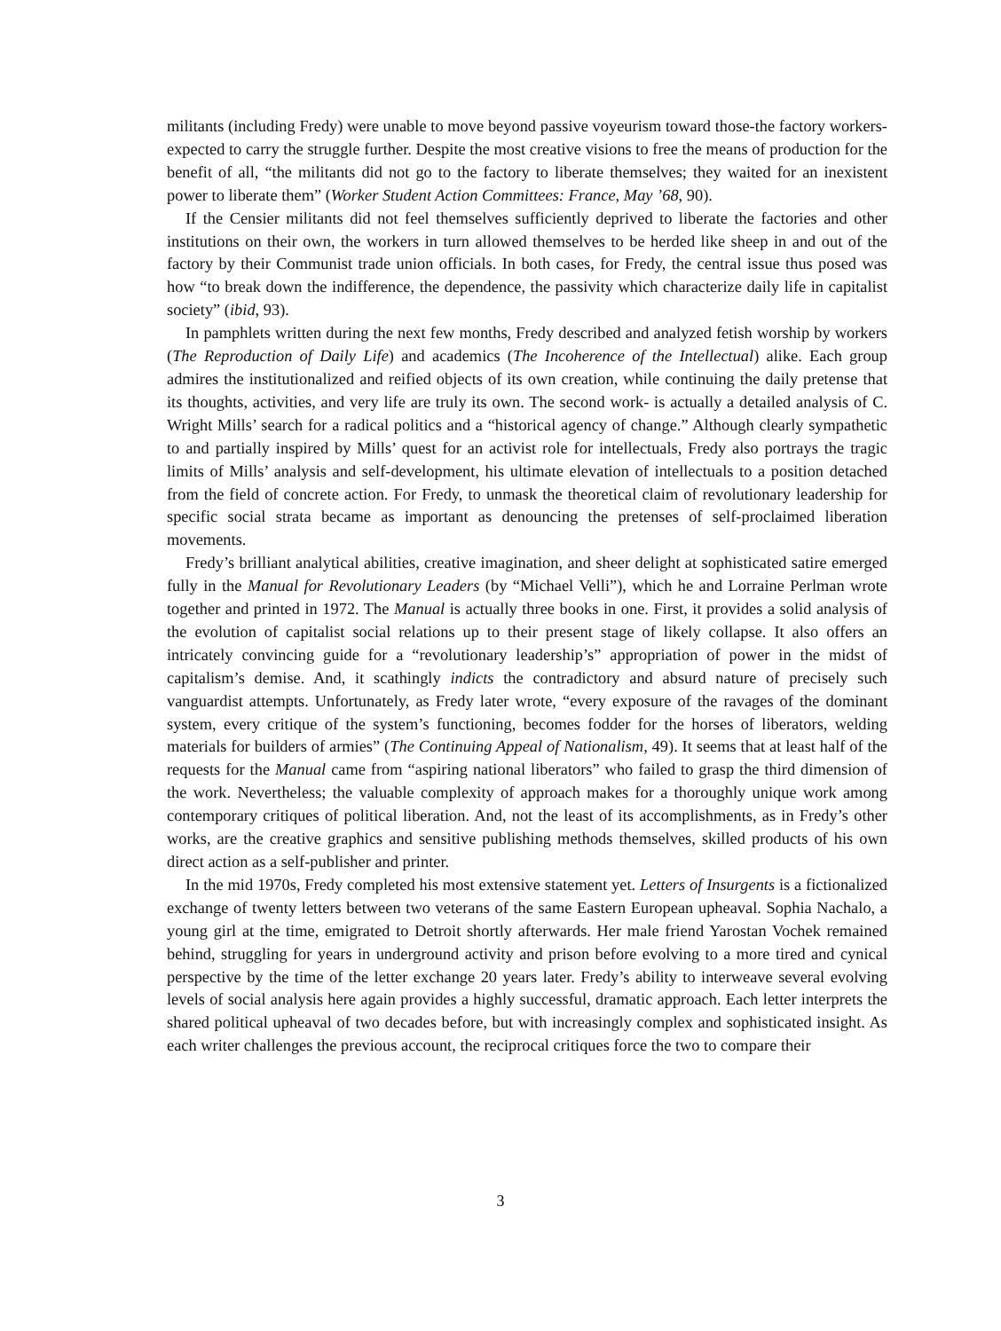militants (including Fredy) were unable to move beyond passive voyeurism toward those-the factory workers-expected to carry the struggle further. Despite the most creative visions to free the means of production for the benefit of all, “the militants did not go to the factory to liberate themselves; they waited for an inexistent power to liberate them” (Worker Student Action Committees: France, May ’68, 90).
If the Censier militants did not feel themselves sufficiently deprived to liberate the factories and other institutions on their own, the workers in turn allowed themselves to be herded like sheep in and out of the factory by their Communist trade union officials. In both cases, for Fredy, the central issue thus posed was how “to break down the indifference, the dependence, the passivity which characterize daily life in capitalist society” (ibid, 93).
In pamphlets written during the next few months, Fredy described and analyzed fetish worship by workers (The Reproduction of Daily Life) and academics (The Incoherence of the Intellectual) alike. Each group admires the institutionalized and reified objects of its own creation, while continuing the daily pretense that its thoughts, activities, and very life are truly its own. The second work- is actually a detailed analysis of C. Wright Mills’ search for a radical politics and a “historical agency of change.” Although clearly sympathetic to and partially inspired by Mills’ quest for an activist role for intellectuals, Fredy also portrays the tragic limits of Mills’ analysis and self-development, his ultimate elevation of intellectuals to a position detached from the field of concrete action. For Fredy, to unmask the theoretical claim of revolutionary leadership for specific social strata became as important as denouncing the pretenses of self-proclaimed liberation movements.
Fredy’s brilliant analytical abilities, creative imagination, and sheer delight at sophisticated satire emerged fully in the Manual for Revolutionary Leaders (by “Michael Velli”), which he and Lorraine Perlman wrote together and printed in 1972. The Manual is actually three books in one. First, it provides a solid analysis of the evolution of capitalist social relations up to their present stage of likely collapse. It also offers an intricately convincing guide for a “revolutionary leadership’s” appropriation of power in the midst of capitalism’s demise. And, it scathingly indicts the contradictory and absurd nature of precisely such vanguardist attempts. Unfortunately, as Fredy later wrote, “every exposure of the ravages of the dominant system, every critique of the system’s functioning, becomes fodder for the horses of liberators, welding materials for builders of armies” (The Continuing Appeal of Nationalism, 49). It seems that at least half of the requests for the Manual came from “aspiring national liberators” who failed to grasp the third dimension of the work. Nevertheless; the valuable complexity of approach makes for a thoroughly unique work among contemporary critiques of political liberation. And, not the least of its accomplishments, as in Fredy’s other works, are the creative graphics and sensitive publishing methods themselves, skilled products of his own direct action as a self-publisher and printer.
In the mid 1970s, Fredy completed his most extensive statement yet. Letters of Insurgents is a fictionalized exchange of twenty letters between two veterans of the same Eastern European upheaval. Sophia Nachalo, a young girl at the time, emigrated to Detroit shortly afterwards. Her male friend Yarostan Vochek remained behind, struggling for years in underground activity and prison before evolving to a more tired and cynical perspective by the time of the letter exchange 20 years later. Fredy’s ability to interweave several evolving levels of social analysis here again provides a highly successful, dramatic approach. Each letter interprets the shared political upheaval of two decades before, but with increasingly complex and sophisticated insight. As each writer challenges the previous account, the reciprocal critiques force the two to compare their
3